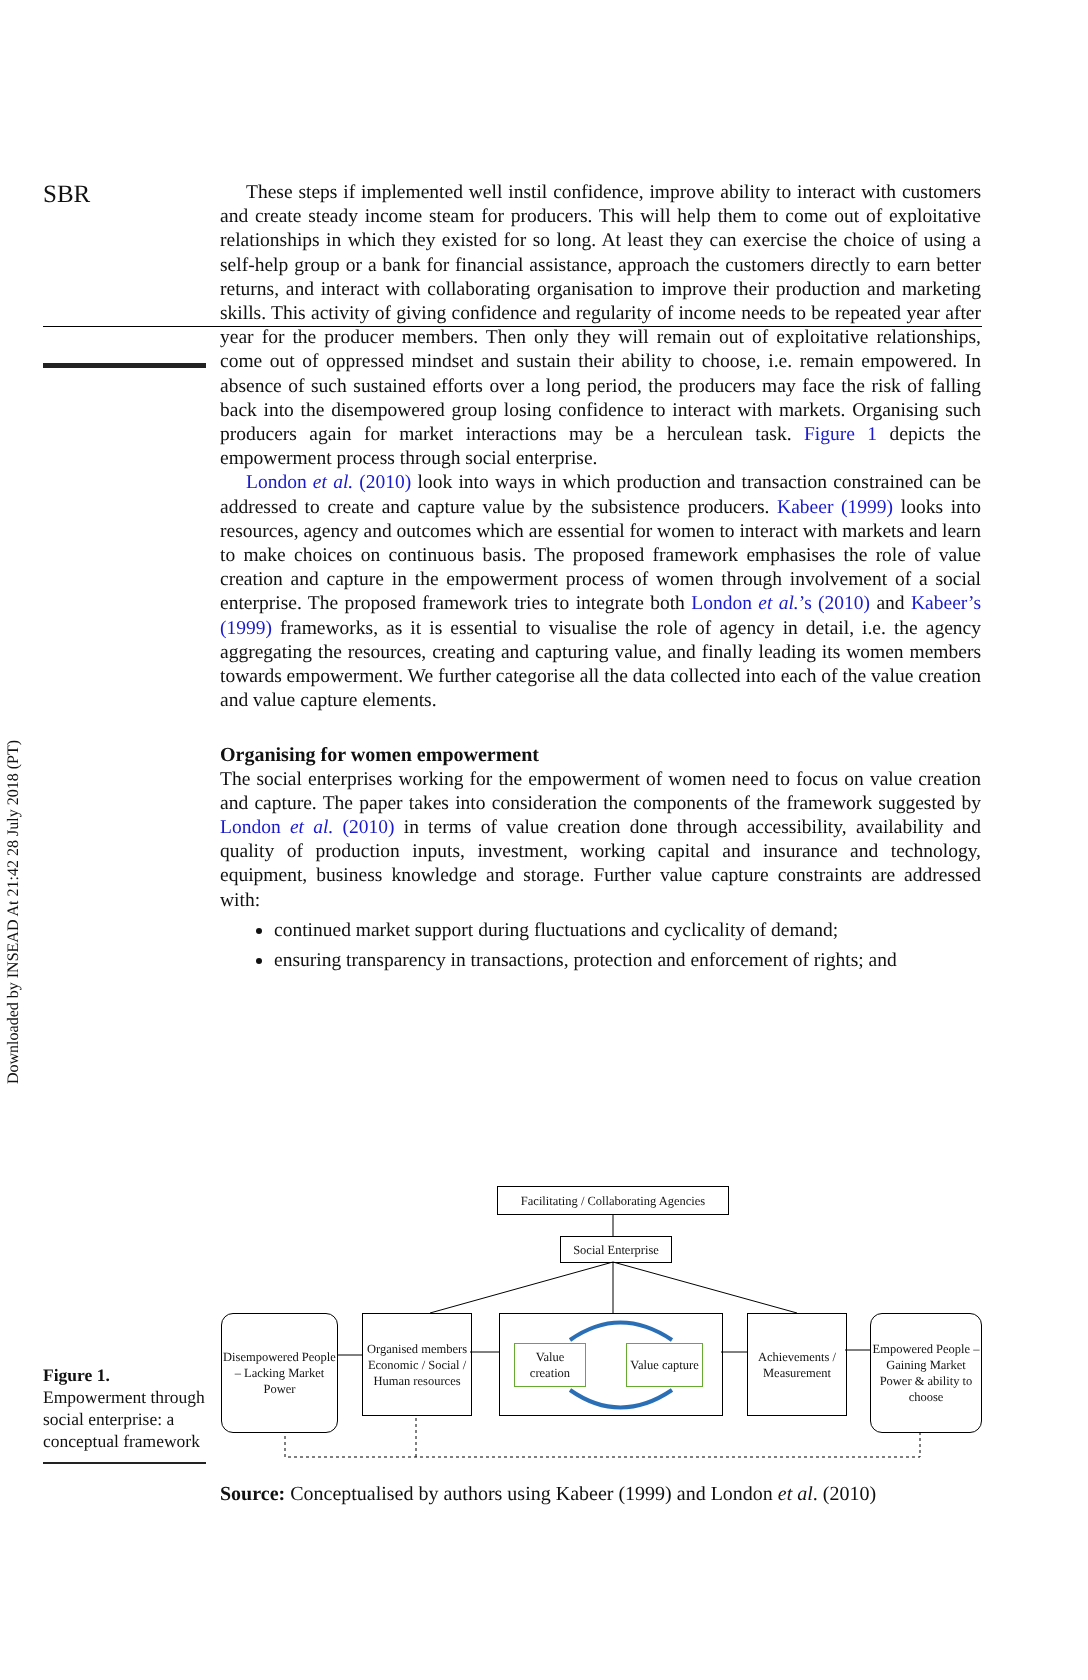Downloaded by INSEAD At 21:42 28 July 2018 (PT)
SBR
These steps if implemented well instil confidence, improve ability to interact with customers and create steady income steam for producers. This will help them to come out of exploitative relationships in which they existed for so long. At least they can exercise the choice of using a self-help group or a bank for financial assistance, approach the customers directly to earn better returns, and interact with collaborating organisation to improve their production and marketing skills. This activity of giving confidence and regularity of income needs to be repeated year after year for the producer members. Then only they will remain out of exploitative relationships, come out of oppressed mindset and sustain their ability to choose, i.e. remain empowered. In absence of such sustained efforts over a long period, the producers may face the risk of falling back into the disempowered group losing confidence to interact with markets. Organising such producers again for market interactions may be a herculean task. Figure 1 depicts the empowerment process through social enterprise.
London et al. (2010) look into ways in which production and transaction constrained can be addressed to create and capture value by the subsistence producers. Kabeer (1999) looks into resources, agency and outcomes which are essential for women to interact with markets and learn to make choices on continuous basis. The proposed framework emphasises the role of value creation and capture in the empowerment process of women through involvement of a social enterprise. The proposed framework tries to integrate both London et al.’s (2010) and Kabeer’s (1999) frameworks, as it is essential to visualise the role of agency in detail, i.e. the agency aggregating the resources, creating and capturing value, and finally leading its women members towards empowerment. We further categorise all the data collected into each of the value creation and value capture elements.
Organising for women empowerment
The social enterprises working for the empowerment of women need to focus on value creation and capture. The paper takes into consideration the components of the framework suggested by London et al. (2010) in terms of value creation done through accessibility, availability and quality of production inputs, investment, working capital and insurance and technology, equipment, business knowledge and storage. Further value capture constraints are addressed with:
continued market support during fluctuations and cyclicality of demand;
ensuring transparency in transactions, protection and enforcement of rights; and
Facilitating / Collaborating Agencies
Social Enterprise
Disempowered People – Lacking Market Power
Organised members Economic / Social / Human resources
Value creation
Value capture
Achievements / Measurement
Empowered People – Gaining Market Power & ability to choose
Figure 1.
Empowerment through social enterprise: a conceptual framework
Source: Conceptualised by authors using Kabeer (1999) and London et al. (2010)